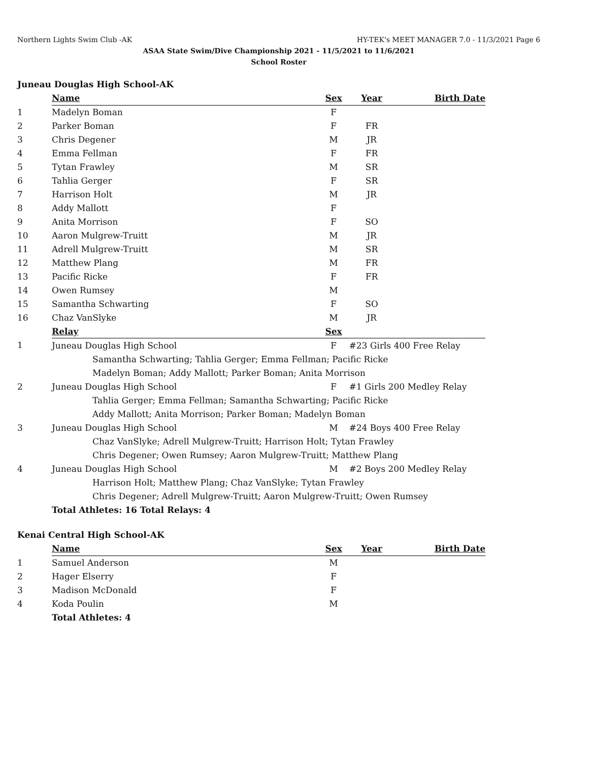Northern Lights Swim Club -AK HY-TEK's MEET MANAGER 7.0 - 11/3/2021 Page 6
ASAA State Swim/Dive Championship 2021 - 11/5/2021 to 11/6/2021
School Roster
Juneau Douglas High School-AK
| | Name | Sex | Year | Birth Date |
| 1 | Madelyn Boman | F | | |
| 2 | Parker Boman | F | FR | |
| 3 | Chris Degener | M | JR | |
| 4 | Emma Fellman | F | FR | |
| 5 | Tytan Frawley | M | SR | |
| 6 | Tahlia Gerger | F | SR | |
| 7 | Harrison Holt | M | JR | |
| 8 | Addy Mallott | F | | |
| 9 | Anita Morrison | F | SO | |
| 10 | Aaron Mulgrew-Truitt | M | JR | |
| 11 | Adrell Mulgrew-Truitt | M | SR | |
| 12 | Matthew Plang | M | FR | |
| 13 | Pacific Ricke | F | FR | |
| 14 | Owen Rumsey | M | | |
| 15 | Samantha Schwarting | F | SO | |
| 16 | Chaz VanSlyke | M | JR | |
| | Relay | Sex | | |
| 1 | Juneau Douglas High School | F | #23 Girls 400 Free Relay | |
| | Samantha Schwarting; Tahlia Gerger; Emma Fellman; Pacific Ricke | | | |
| | Madelyn Boman; Addy Mallott; Parker Boman; Anita Morrison | | | |
| 2 | Juneau Douglas High School | F | #1 Girls 200 Medley Relay | |
| | Tahlia Gerger; Emma Fellman; Samantha Schwarting; Pacific Ricke | | | |
| | Addy Mallott; Anita Morrison; Parker Boman; Madelyn Boman | | | |
| 3 | Juneau Douglas High School | M | #24 Boys 400 Free Relay | |
| | Chaz VanSlyke; Adrell Mulgrew-Truitt; Harrison Holt; Tytan Frawley | | | |
| | Chris Degener; Owen Rumsey; Aaron Mulgrew-Truitt; Matthew Plang | | | |
| 4 | Juneau Douglas High School | M | #2 Boys 200 Medley Relay | |
| | Harrison Holt; Matthew Plang; Chaz VanSlyke; Tytan Frawley | | | |
| | Chris Degener; Adrell Mulgrew-Truitt; Aaron Mulgrew-Truitt; Owen Rumsey | | | |
| | Total Athletes: 16 Total Relays: 4 | | | |
Kenai Central High School-AK
| | Name | Sex | Year | Birth Date |
| 1 | Samuel Anderson | M | | |
| 2 | Hager Elserry | F | | |
| 3 | Madison McDonald | F | | |
| 4 | Koda Poulin | M | | |
| | Total Athletes: 4 | | | |